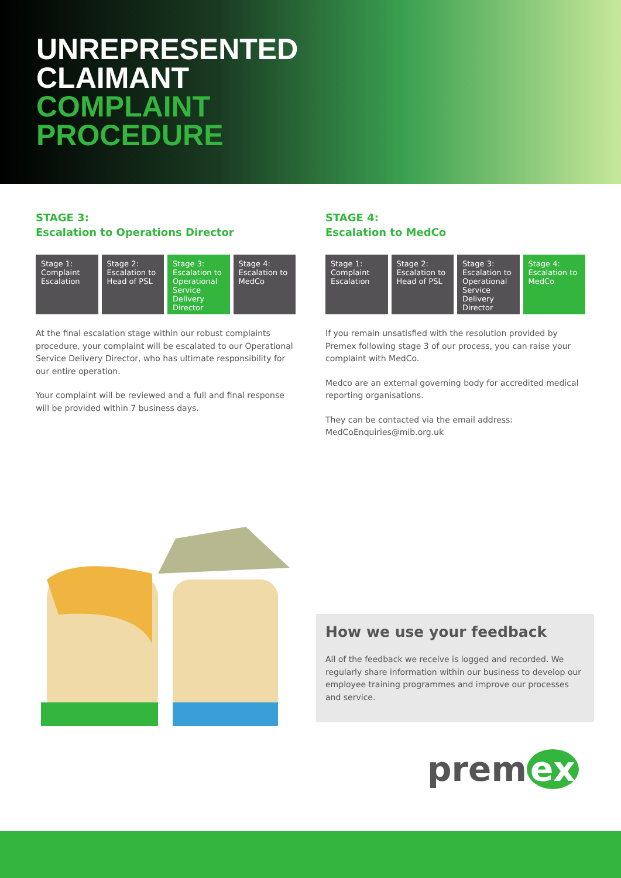UNREPRESENTED
CLAIMANT
COMPLAINT
PROCEDURE
STAGE 3:
Escalation to Operations Director
Stage 1: Complaint Escalation Stage 2: Escalation to Head of PSL
Stage 3: Escalation to Operational Service Delivery Director
Stage 4: Escalation to MedCo
At the final escalation stage within our robust complaints procedure, your complaint will be escalated to our Operational Service Delivery Director, who has ultimate responsibility for our entire operation.
Your complaint will be reviewed and a full and final response will be provided within 7 business days.
STAGE 4:
Escalation to MedCo
Stage 1: Complaint Escalation Stage 2: Escalation to Head of PSL
Stage 3: Escalation to Operational Service Delivery Director
Stage 4: Escalation to MedCo
If you remain unsatisfied with the resolution provided by Premex following stage 3 of our process, you can raise your complaint with MedCo.
Medco are an external governing body for accredited medical reporting organisations.
They can be contacted via the email address:
MedCoEnquiries@mib.org.uk
How we use your feedback
All of the feedback we receive is logged and recorded. We regularly share information within our business to develop our employee training programmes and improve our processes and service.
prem ex